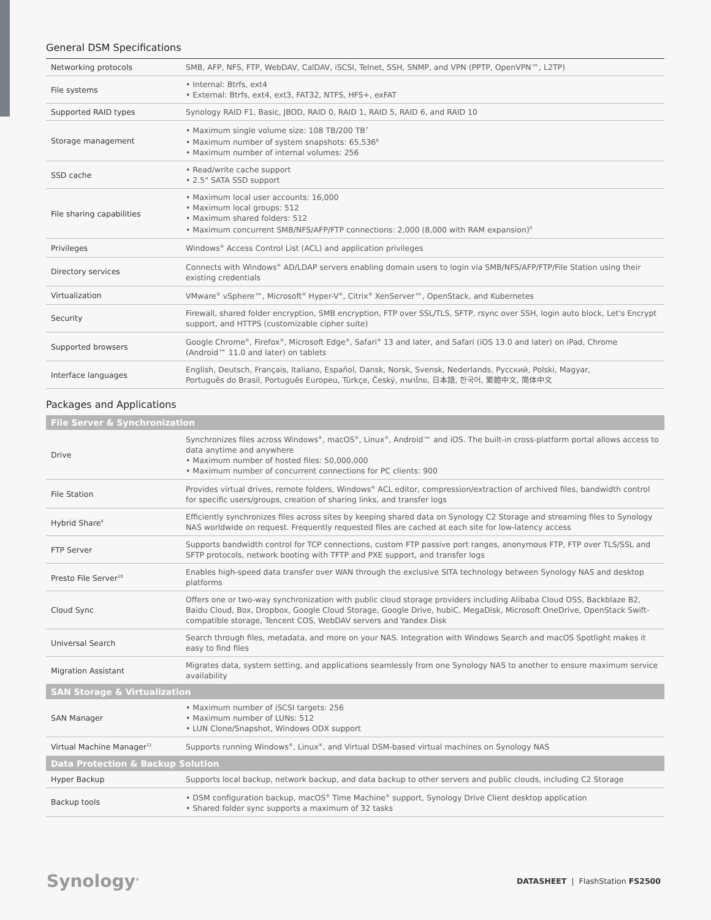General DSM Specifications
| Networking protocols | SMB, AFP, NFS, FTP, WebDAV, CalDAV, iSCSI, Telnet, SSH, SNMP, and VPN (PPTP, OpenVPN™, L2TP) |
| File systems | • Internal: Btrfs, ext4 • External: Btrfs, ext4, ext3, FAT32, NTFS, HFS+, exFAT |
| Supported RAID types | Synology RAID F1, Basic, JBOD, RAID 0, RAID 1, RAID 5, RAID 6, and RAID 10 |
| Storage management | • Maximum single volume size: 108 TB/200 TB<sup>7</sup> • Maximum number of system snapshots: 65,536<sup>8</sup> • Maximum number of internal volumes: 256 |
| SSD cache | • Read/write cache support • 2.5" SATA SSD support |
| File sharing capabilities | • Maximum local user accounts: 16,000 • Maximum local groups: 512 • Maximum shared folders: 512 • Maximum concurrent SMB/NFS/AFP/FTP connections: 2,000 (8,000 with RAM expansion)<sup>9</sup> |
| Privileges | Windows<sup>®</sup> Access Control List (ACL) and application privileges |
| Directory services | Connects with Windows<sup>®</sup> AD/LDAP servers enabling domain users to login via SMB/NFS/AFP/FTP/File Station using their existing credentials |
| Virtualization | VMware<sup>®</sup> vSphere™, Microsoft<sup>®</sup> Hyper-V<sup>®</sup>, Citrix<sup>®</sup> XenServer™, OpenStack, and Kubernetes |
| Security | Firewall, shared folder encryption, SMB encryption, FTP over SSL/TLS, SFTP, rsync over SSH, login auto block, Let's Encrypt support, and HTTPS (customizable cipher suite) |
| Supported browsers | Google Chrome<sup>®</sup>, Firefox<sup>®</sup>, Microsoft Edge<sup>®</sup>, Safari<sup>®</sup> 13 and later, and Safari (iOS 13.0 and later) on iPad, Chrome (Android™ 11.0 and later) on tablets |
| Interface languages | English, Deutsch, Français, Italiano, Español, Dansk, Norsk, Svensk, Nederlands, Русский, Polski, Magyar, Português do Brasil, Português Europeu, Türkçe, Český, ภาษาไทย, 日本語, 한국어, 繁體中文, 简体中文 |
Packages and Applications
| File Server & Synchronization | |
| --- | --- |
| Drive | Synchronizes files across Windows<sup>®</sup>, macOS<sup>®</sup>, Linux<sup>®</sup>, Android™ and iOS. The built-in cross-platform portal allows access to data anytime and anywhere • Maximum number of hosted files: 50,000,000 • Maximum number of concurrent connections for PC clients: 900 |
| File Station | Provides virtual drives, remote folders, Windows<sup>®</sup> ACL editor, compression/extraction of archived files, bandwidth control for specific users/groups, creation of sharing links, and transfer logs |
| Hybrid Share<sup>4</sup> | Efficiently synchronizes files across sites by keeping shared data on Synology C2 Storage and streaming files to Synology NAS worldwide on request. Frequently requested files are cached at each site for low-latency access |
| FTP Server | Supports bandwidth control for TCP connections, custom FTP passive port ranges, anonymous FTP, FTP over TLS/SSL and SFTP protocols, network booting with TFTP and PXE support, and transfer logs |
| Presto File Server<sup>10</sup> | Enables high-speed data transfer over WAN through the exclusive SITA technology between Synology NAS and desktop platforms |
| Cloud Sync | Offers one or two-way synchronization with public cloud storage providers including Alibaba Cloud OSS, Backblaze B2, Baidu Cloud, Box, Dropbox, Google Cloud Storage, Google Drive, hubiC, MegaDisk, Microsoft OneDrive, OpenStack Swift-compatible storage, Tencent COS, WebDAV servers and Yandex Disk |
| Universal Search | Search through files, metadata, and more on your NAS. Integration with Windows Search and macOS Spotlight makes it easy to find files |
| Migration Assistant | Migrates data, system setting, and applications seamlessly from one Synology NAS to another to ensure maximum service availability |
| SAN Storage & Virtualization | |
| SAN Manager | • Maximum number of iSCSI targets: 256 • Maximum number of LUNs: 512 • LUN Clone/Snapshot, Windows ODX support |
| Virtual Machine Manager<sup>11</sup> | Supports running Windows<sup>®</sup>, Linux<sup>®</sup>, and Virtual DSM-based virtual machines on Synology NAS |
| Data Protection & Backup Solution | |
| Hyper Backup | Supports local backup, network backup, and data backup to other servers and public clouds, including C2 Storage |
| Backup tools | • DSM configuration backup, macOS<sup>®</sup> Time Machine<sup>®</sup> support, Synology Drive Client desktop application • Shared folder sync supports a maximum of 32 tasks |
Synology<sup>®</sup>
DATASHEET | FlashStation FS2500